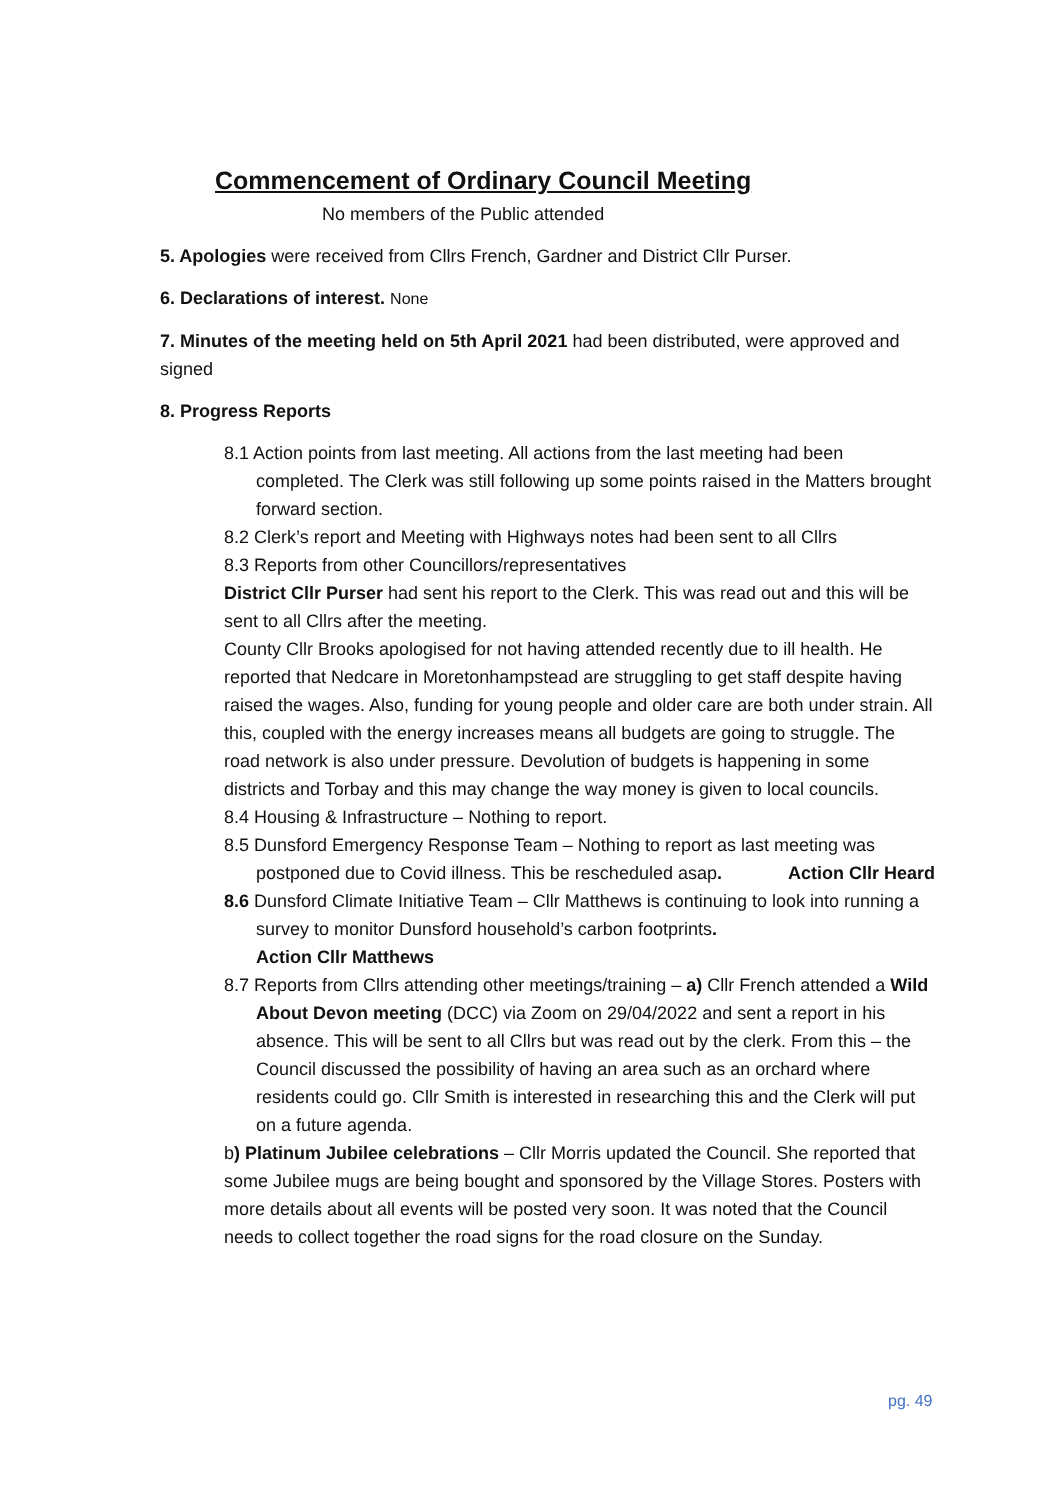Commencement of Ordinary Council Meeting
No members of the Public attended
5. Apologies were received from Cllrs French, Gardner and District Cllr Purser.
6. Declarations of interest. None
7. Minutes of the meeting held on 5th April 2021 had been distributed, were approved and signed
8. Progress Reports
8.1 Action points from last meeting. All actions from the last meeting had been completed. The Clerk was still following up some points raised in the Matters brought forward section.
8.2 Clerk’s report and Meeting with Highways notes had been sent to all Cllrs
8.3 Reports from other Councillors/representatives
District Cllr Purser had sent his report to the Clerk. This was read out and this will be sent to all Cllrs after the meeting.
County Cllr Brooks apologised for not having attended recently due to ill health. He reported that Nedcare in Moretonhampstead are struggling to get staff despite having raised the wages. Also, funding for young people and older care are both under strain. All this, coupled with the energy increases means all budgets are going to struggle. The road network is also under pressure. Devolution of budgets is happening in some districts and Torbay and this may change the way money is given to local councils.
8.4 Housing & Infrastructure – Nothing to report.
8.5 Dunsford Emergency Response Team – Nothing to report as last meeting was postponed due to Covid illness. This be rescheduled asap. Action Cllr Heard
8.6 Dunsford Climate Initiative Team – Cllr Matthews is continuing to look into running a survey to monitor Dunsford household’s carbon footprints.
Action Cllr Matthews
8.7 Reports from Cllrs attending other meetings/training – a) Cllr French attended a Wild About Devon meeting (DCC) via Zoom on 29/04/2022 and sent a report in his absence. This will be sent to all Cllrs but was read out by the clerk. From this – the Council discussed the possibility of having an area such as an orchard where residents could go. Cllr Smith is interested in researching this and the Clerk will put on a future agenda.
b) Platinum Jubilee celebrations – Cllr Morris updated the Council. She reported that some Jubilee mugs are being bought and sponsored by the Village Stores. Posters with more details about all events will be posted very soon. It was noted that the Council needs to collect together the road signs for the road closure on the Sunday.
pg. 49